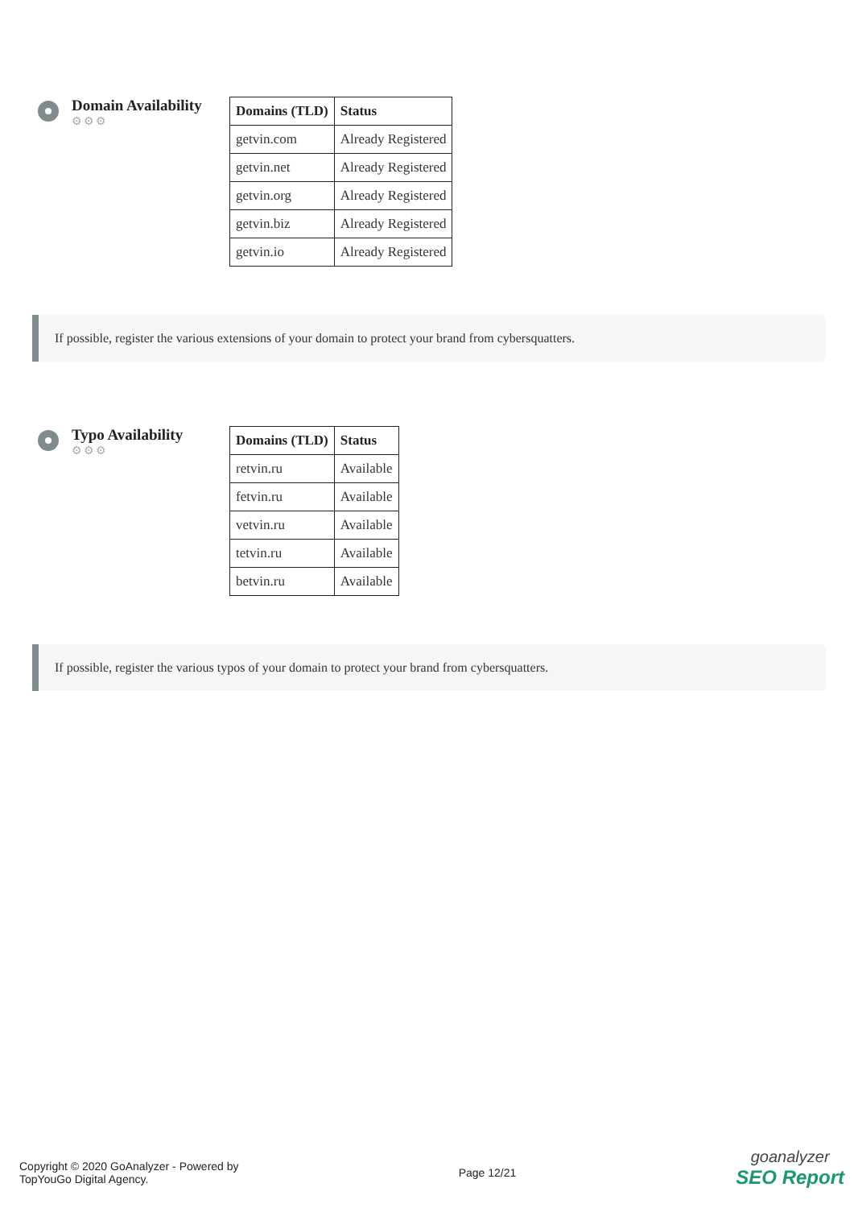Domain Availability
⚙⚙⚙
| Domains (TLD) | Status |
| --- | --- |
| getvin.com | Already Registered |
| getvin.net | Already Registered |
| getvin.org | Already Registered |
| getvin.biz | Already Registered |
| getvin.io | Already Registered |
If possible, register the various extensions of your domain to protect your brand from cybersquatters.
Typo Availability
⚙⚙⚙
| Domains (TLD) | Status |
| --- | --- |
| retvin.ru | Available |
| fetvin.ru | Available |
| vetvin.ru | Available |
| tetvin.ru | Available |
| betvin.ru | Available |
If possible, register the various typos of your domain to protect your brand from cybersquatters.
Copyright © 2020 GoAnalyzer - Powered by
TopYouGo Digital Agency.
Page 12/21
goanalyzer
SEO Report